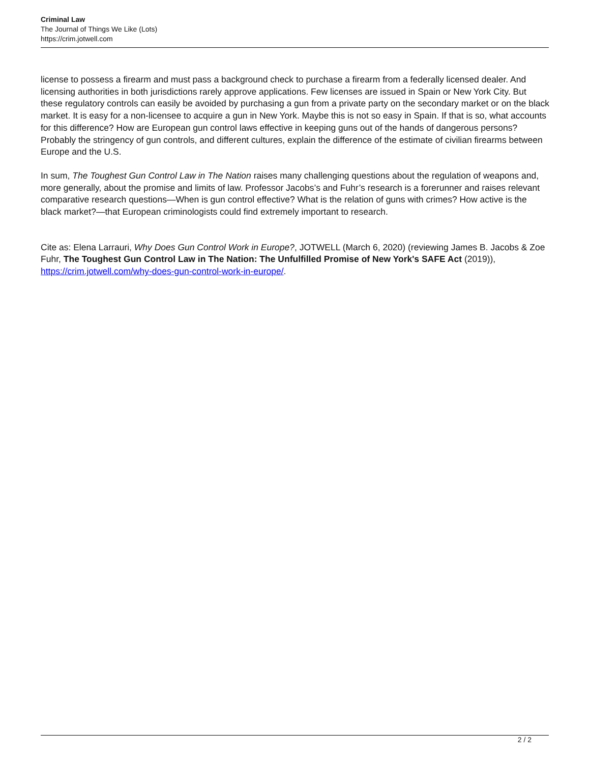Criminal Law
The Journal of Things We Like (Lots)
https://crim.jotwell.com
license to possess a firearm and must pass a background check to purchase a firearm from a federally licensed dealer. And licensing authorities in both jurisdictions rarely approve applications. Few licenses are issued in Spain or New York City. But these regulatory controls can easily be avoided by purchasing a gun from a private party on the secondary market or on the black market. It is easy for a non-licensee to acquire a gun in New York. Maybe this is not so easy in Spain. If that is so, what accounts for this difference? How are European gun control laws effective in keeping guns out of the hands of dangerous persons? Probably the stringency of gun controls, and different cultures, explain the difference of the estimate of civilian firearms between Europe and the U.S.
In sum, The Toughest Gun Control Law in The Nation raises many challenging questions about the regulation of weapons and, more generally, about the promise and limits of law. Professor Jacobs’s and Fuhr’s research is a forerunner and raises relevant comparative research questions—When is gun control effective? What is the relation of guns with crimes? How active is the black market?—that European criminologists could find extremely important to research.
Cite as: Elena Larrauri, Why Does Gun Control Work in Europe?, JOTWELL (March 6, 2020) (reviewing James B. Jacobs & Zoe Fuhr, The Toughest Gun Control Law in The Nation: The Unfulfilled Promise of New York's SAFE Act (2019)), https://crim.jotwell.com/why-does-gun-control-work-in-europe/.
2 / 2